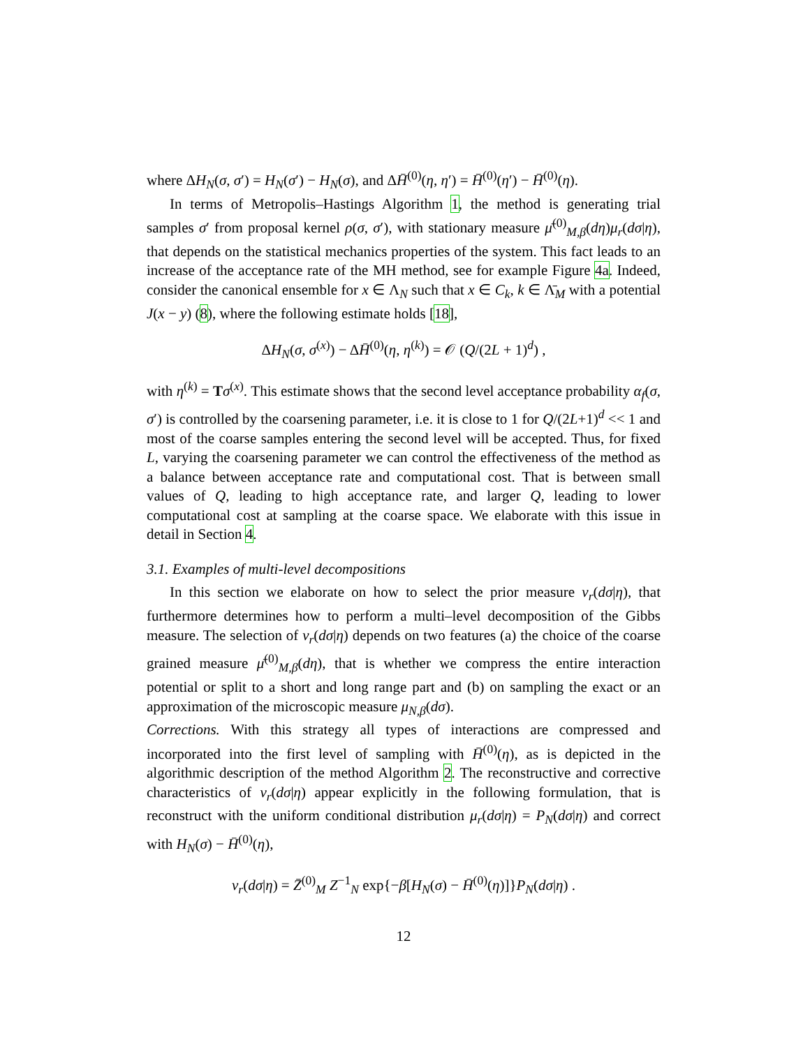where ΔH<sub>N</sub>(σ, σ′) = H<sub>N</sub>(σ′) − H<sub>N</sub>(σ), and ΔH̄<sup>(0)</sup>(η, η′) = H̄<sup>(0)</sup>(η′) − H̄<sup>(0)</sup>(η).
In terms of Metropolis–Hastings Algorithm 1, the method is generating trial samples σ′ from proposal kernel ρ(σ, σ′), with stationary measure μ̄<sup>(0)</sup><sub>M,β</sub>(dη)μ<sub>r</sub>(dσ|η), that depends on the statistical mechanics properties of the system. This fact leads to an increase of the acceptance rate of the MH method, see for example Figure 4a. Indeed, consider the canonical ensemble for x ∈ Λ<sub>N</sub> such that x ∈ C<sub>k</sub>, k ∈ Λ̄<sub>M</sub> with a potential J(x − y) (8), where the following estimate holds [18],
ΔH<sub>N</sub>(σ, σ<sup>(x)</sup>) − ΔH̄<sup>(0)</sup>(η, η<sup>(k)</sup>) = 𝒪 (Q/(2L + 1)<sup>d</sup>) ,
with η<sup>(k)</sup> = Tσ<sup>(x)</sup>. This estimate shows that the second level acceptance probability α<sub>f</sub>(σ, σ′) is controlled by the coarsening parameter, i.e. it is close to 1 for Q/(2L+1)<sup>d</sup> << 1 and most of the coarse samples entering the second level will be accepted. Thus, for fixed L, varying the coarsening parameter we can control the effectiveness of the method as a balance between acceptance rate and computational cost. That is between small values of Q, leading to high acceptance rate, and larger Q, leading to lower computational cost at sampling at the coarse space. We elaborate with this issue in detail in Section 4.
3.1. Examples of multi-level decompositions
In this section we elaborate on how to select the prior measure ν<sub>r</sub>(dσ|η), that furthermore determines how to perform a multi–level decomposition of the Gibbs measure. The selection of ν<sub>r</sub>(dσ|η) depends on two features (a) the choice of the coarse grained measure μ̄<sup>(0)</sup><sub>M,β</sub>(dη), that is whether we compress the entire interaction potential or split to a short and long range part and (b) on sampling the exact or an approximation of the microscopic measure μ<sub>N,β</sub>(dσ).
Corrections. With this strategy all types of interactions are compressed and incorporated into the first level of sampling with H̄<sup>(0)</sup>(η), as is depicted in the algorithmic description of the method Algorithm 2. The reconstructive and corrective characteristics of ν<sub>r</sub>(dσ|η) appear explicitly in the following formulation, that is reconstruct with the uniform conditional distribution μ<sub>r</sub>(dσ|η) = P<sub>N</sub>(dσ|η) and correct with H<sub>N</sub>(σ) − H̄<sup>(0)</sup>(η),
ν<sub>r</sub>(dσ|η) = Z̄<sup>(0)</sup><sub>M</sub> Z<sup>−1</sup><sub>N</sub> exp{−β[H<sub>N</sub>(σ) − H̄<sup>(0)</sup>(η)]}P<sub>N</sub>(dσ|η) .
12